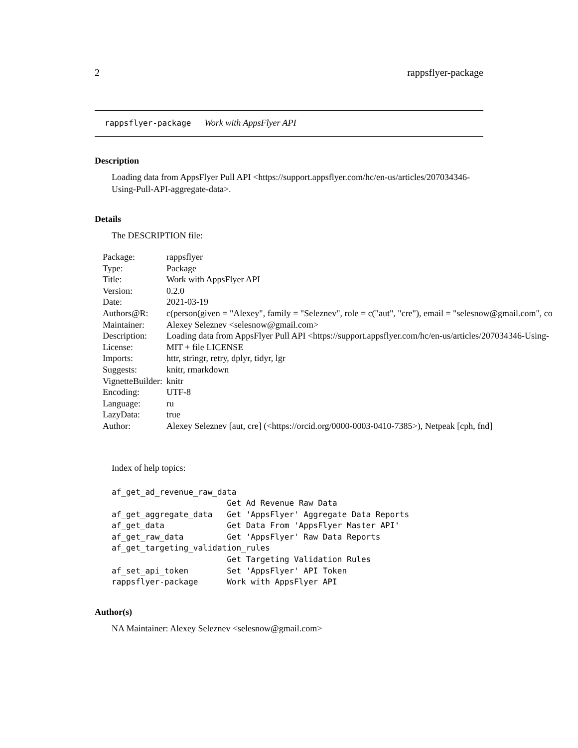2 rappsflyer-package
rappsflyer-package Work with AppsFlyer API
Description
Loading data from AppsFlyer Pull API <https://support.appsflyer.com/hc/en-us/articles/207034346-Using-Pull-API-aggregate-data>.
Details
The DESCRIPTION file:
| Package: | rappsflyer |
| Type: | Package |
| Title: | Work with AppsFlyer API |
| Version: | 0.2.0 |
| Date: | 2021-03-19 |
| Authors@R: | c(person(given = "Alexey", family = "Seleznev", role = c("aut", "cre"), email = "selesnow@gmail.com", co |
| Maintainer: | Alexey Seleznev <selesnow@gmail.com> |
| Description: | Loading data from AppsFlyer Pull API <https://support.appsflyer.com/hc/en-us/articles/207034346-Using- |
| License: | MIT + file LICENSE |
| Imports: | httr, stringr, retry, dplyr, tidyr, lgr |
| Suggests: | knitr, rmarkdown |
| VignetteBuilder: | knitr |
| Encoding: | UTF-8 |
| Language: | ru |
| LazyData: | true |
| Author: | Alexey Seleznev [aut, cre] (<https://orcid.org/0000-0003-0410-7385>), Netpeak [cph, fnd] |
Index of help topics:
af_get_ad_revenue_raw_data
                        Get Ad Revenue Raw Data
af_get_aggregate_data   Get 'AppsFlyer' Aggregate Data Reports
af_get_data             Get Data From 'AppsFlyer Master API'
af_get_raw_data         Get 'AppsFlyer' Raw Data Reports
af_get_targeting_validation_rules
                        Get Targeting Validation Rules
af_set_api_token        Set 'AppsFlyer' API Token
rappsflyer-package      Work with AppsFlyer API
Author(s)
NA Maintainer: Alexey Seleznev <selesnow@gmail.com>